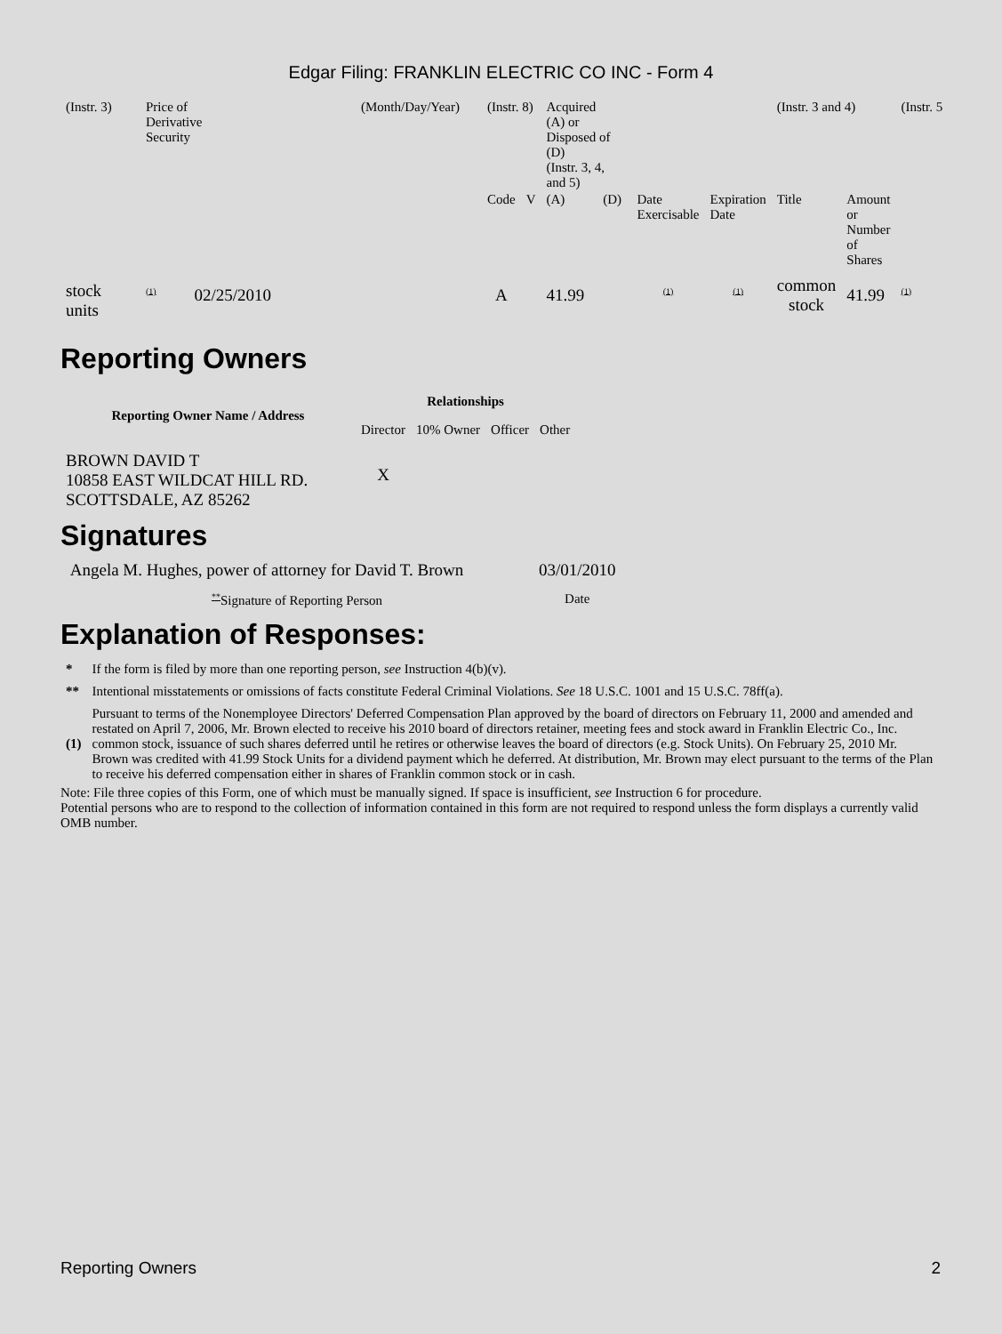Edgar Filing: FRANKLIN ELECTRIC CO INC - Form 4
| (Instr. 3) | Price of Derivative Security | (Month/Day/Year) | (Instr. 8) | | Acquired (A) or Disposed of (D) (Instr. 3, 4, and 5) | | | | (Instr. 3 and 4) | | (Instr. 5 |
| | | | Code | V | (A) | (D) | Date Exercisable | Expiration Date | Title | Amount or Number of Shares | |
| stock units | <sup>(1)</sup> 02/25/2010 | | A | | 41.99 | | <sup>(1)</sup> | <sup>(1)</sup> | common stock | 41.99 | <sup>(1)</sup> |
Reporting Owners
| Reporting Owner Name / Address | Relationships | | | |
| --- | --- | --- | --- | --- |
| | Director | 10% Owner | Officer | Other |
| BROWN DAVID T 10858 EAST WILDCAT HILL RD. SCOTTSDALE, AZ 85262 | X | | | |
Signatures
| Angela M. Hughes, power of attorney for David T. Brown | 03/01/2010 |
| <sup>**</sup> Signature of Reporting Person | Date |
Explanation of Responses:
| * | If the form is filed by more than one reporting person, see Instruction 4(b)(v). |
| ** | Intentional misstatements or omissions of facts constitute Federal Criminal Violations. See 18 U.S.C. 1001 and 15 U.S.C. 78ff(a). |
| (1) | Pursuant to terms of the Nonemployee Directors' Deferred Compensation Plan approved by the board of directors on February 11, 2000 and amended and restated on April 7, 2006, Mr. Brown elected to receive his 2010 board of directors retainer, meeting fees and stock award in Franklin Electric Co., Inc. common stock, issuance of such shares deferred until he retires or otherwise leaves the board of directors (e.g. Stock Units). On February 25, 2010 Mr. Brown was credited with 41.99 Stock Units for a dividend payment which he deferred. At distribution, Mr. Brown may elect pursuant to the terms of the Plan to receive his deferred compensation either in shares of Franklin common stock or in cash. |
Note: File three copies of this Form, one of which must be manually signed. If space is insufficient, see Instruction 6 for procedure.
Potential persons who are to respond to the collection of information contained in this form are not required to respond unless the form displays a currently valid OMB number.
Reporting Owners 2